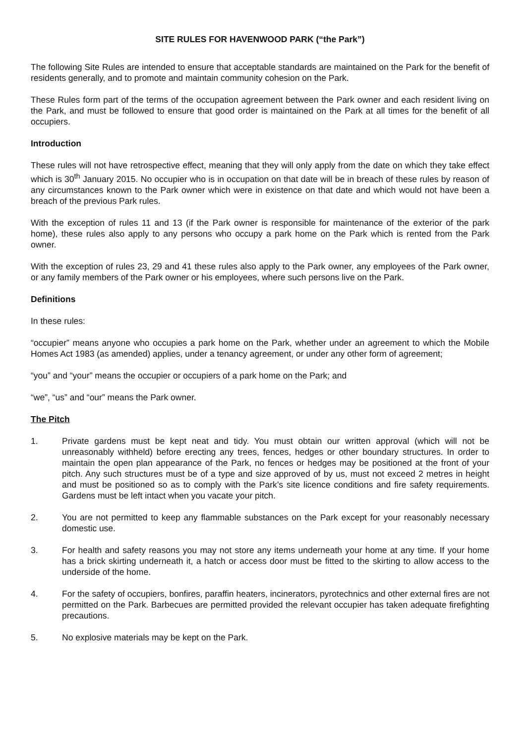SITE RULES FOR HAVENWOOD PARK (“the Park”)
The following Site Rules are intended to ensure that acceptable standards are maintained on the Park for the benefit of residents generally, and to promote and maintain community cohesion on the Park.
These Rules form part of the terms of the occupation agreement between the Park owner and each resident living on the Park, and must be followed to ensure that good order is maintained on the Park at all times for the benefit of all occupiers.
Introduction
These rules will not have retrospective effect, meaning that they will only apply from the date on which they take effect which is 30<sup>th</sup> January 2015. No occupier who is in occupation on that date will be in breach of these rules by reason of any circumstances known to the Park owner which were in existence on that date and which would not have been a breach of the previous Park rules.
With the exception of rules 11 and 13 (if the Park owner is responsible for maintenance of the exterior of the park home), these rules also apply to any persons who occupy a park home on the Park which is rented from the Park owner.
With the exception of rules 23, 29 and 41 these rules also apply to the Park owner, any employees of the Park owner, or any family members of the Park owner or his employees, where such persons live on the Park.
Definitions
In these rules:
“occupier” means anyone who occupies a park home on the Park, whether under an agreement to which the Mobile Homes Act 1983 (as amended) applies, under a tenancy agreement, or under any other form of agreement;
“you” and “your” means the occupier or occupiers of a park home on the Park; and
“we”, “us” and “our” means the Park owner.
The Pitch
1. Private gardens must be kept neat and tidy. You must obtain our written approval (which will not be unreasonably withheld) before erecting any trees, fences, hedges or other boundary structures. In order to maintain the open plan appearance of the Park, no fences or hedges may be positioned at the front of your pitch. Any such structures must be of a type and size approved of by us, must not exceed 2 metres in height and must be positioned so as to comply with the Park’s site licence conditions and fire safety requirements. Gardens must be left intact when you vacate your pitch.
2. You are not permitted to keep any flammable substances on the Park except for your reasonably necessary domestic use.
3. For health and safety reasons you may not store any items underneath your home at any time. If your home has a brick skirting underneath it, a hatch or access door must be fitted to the skirting to allow access to the underside of the home.
4. For the safety of occupiers, bonfires, paraffin heaters, incinerators, pyrotechnics and other external fires are not permitted on the Park. Barbecues are permitted provided the relevant occupier has taken adequate firefighting precautions.
5. No explosive materials may be kept on the Park.